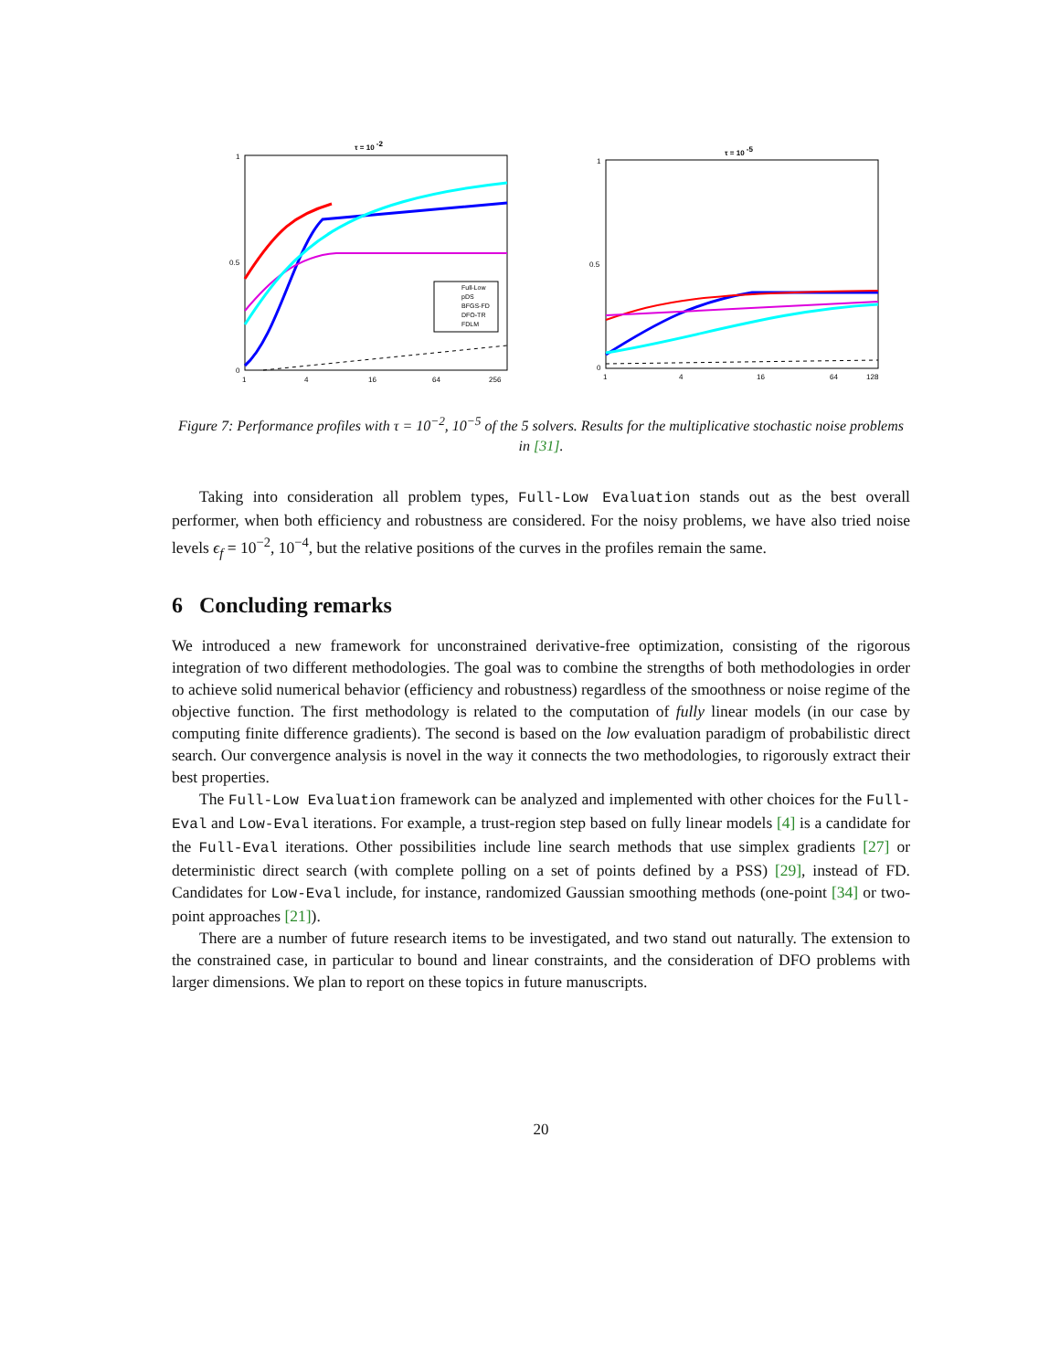τ = 10 -2
1
0.5
0
1
4
16
64
256
Full-Low
pDS
BFGS-FD
DFO-TR
FDLM
τ = 10 -5
1
0.5
0
1
4
16
64
128
Figure 7: Performance profiles with τ = 10<sup>−2</sup>, 10<sup>−5</sup> of the 5 solvers. Results for the multiplicative stochastic noise problems in [31].
Taking into consideration all problem types, Full-Low Evaluation stands out as the best overall performer, when both efficiency and robustness are considered. For the noisy problems, we have also tried noise levels ϵ<sub>f</sub> = 10<sup>−2</sup>, 10<sup>−4</sup>, but the relative positions of the curves in the profiles remain the same.
6 Concluding remarks
We introduced a new framework for unconstrained derivative-free optimization, consisting of the rigorous integration of two different methodologies. The goal was to combine the strengths of both methodologies in order to achieve solid numerical behavior (efficiency and robustness) regardless of the smoothness or noise regime of the objective function. The first methodology is related to the computation of fully linear models (in our case by computing finite difference gradients). The second is based on the low evaluation paradigm of probabilistic direct search. Our convergence analysis is novel in the way it connects the two methodologies, to rigorously extract their best properties.
The Full-Low Evaluation framework can be analyzed and implemented with other choices for the Full-Eval and Low-Eval iterations. For example, a trust-region step based on fully linear models [4] is a candidate for the Full-Eval iterations. Other possibilities include line search methods that use simplex gradients [27] or deterministic direct search (with complete polling on a set of points defined by a PSS) [29], instead of FD. Candidates for Low-Eval include, for instance, randomized Gaussian smoothing methods (one-point [34] or two-point approaches [21]).
There are a number of future research items to be investigated, and two stand out naturally. The extension to the constrained case, in particular to bound and linear constraints, and the consideration of DFO problems with larger dimensions. We plan to report on these topics in future manuscripts.
20